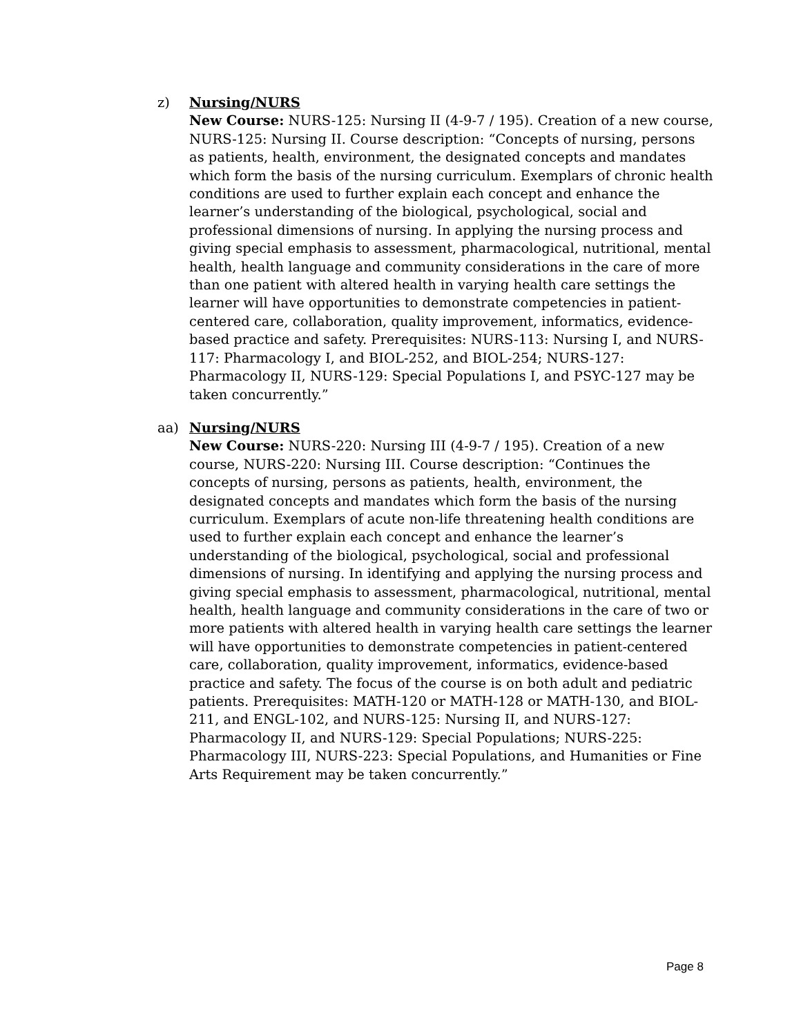z)
Nursing/NURS
New Course: NURS-125: Nursing II (4-9-7 / 195). Creation of a new course, NURS-125: Nursing II. Course description: “Concepts of nursing, persons as patients, health, environment, the designated concepts and mandates which form the basis of the nursing curriculum. Exemplars of chronic health conditions are used to further explain each concept and enhance the learner’s understanding of the biological, psychological, social and professional dimensions of nursing. In applying the nursing process and giving special emphasis to assessment, pharmacological, nutritional, mental health, health language and community considerations in the care of more than one patient with altered health in varying health care settings the learner will have opportunities to demonstrate competencies in patient-centered care, collaboration, quality improvement, informatics, evidence-based practice and safety. Prerequisites: NURS-113: Nursing I, and NURS-117: Pharmacology I, and BIOL-252, and BIOL-254; NURS-127: Pharmacology II, NURS-129: Special Populations I, and PSYC-127 may be taken concurrently.”
aa)
Nursing/NURS
New Course: NURS-220: Nursing III (4-9-7 / 195). Creation of a new course, NURS-220: Nursing III. Course description: “Continues the concepts of nursing, persons as patients, health, environment, the designated concepts and mandates which form the basis of the nursing curriculum. Exemplars of acute non-life threatening health conditions are used to further explain each concept and enhance the learner’s understanding of the biological, psychological, social and professional dimensions of nursing. In identifying and applying the nursing process and giving special emphasis to assessment, pharmacological, nutritional, mental health, health language and community considerations in the care of two or more patients with altered health in varying health care settings the learner will have opportunities to demonstrate competencies in patient-centered care, collaboration, quality improvement, informatics, evidence-based practice and safety. The focus of the course is on both adult and pediatric patients. Prerequisites: MATH-120 or MATH-128 or MATH-130, and BIOL-211, and ENGL-102, and NURS-125: Nursing II, and NURS-127: Pharmacology II, and NURS-129: Special Populations; NURS-225: Pharmacology III, NURS-223: Special Populations, and Humanities or Fine Arts Requirement may be taken concurrently.”
Page 8